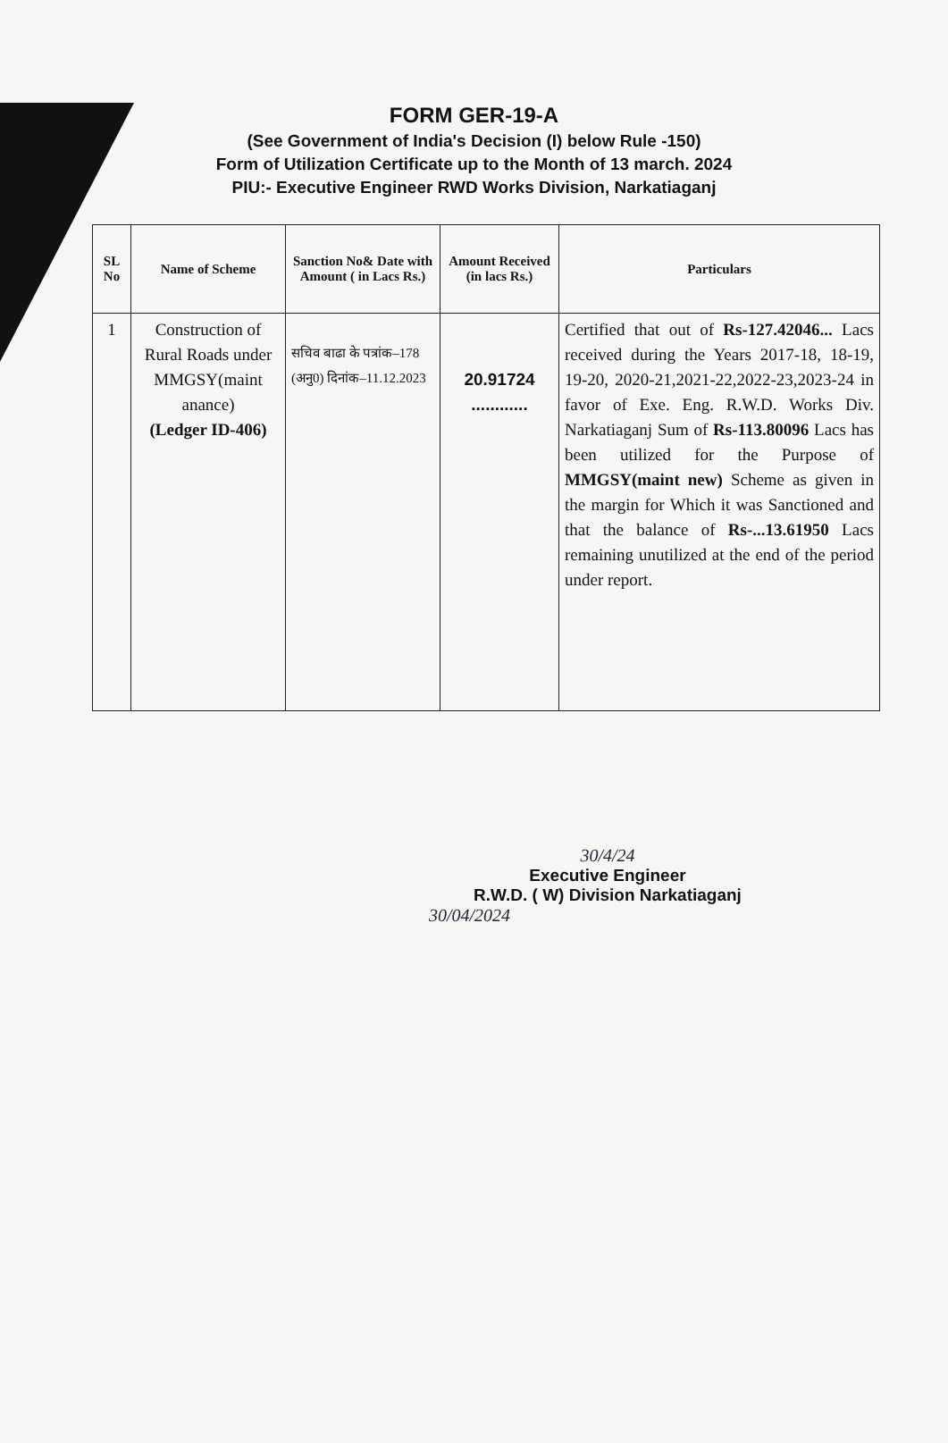FORM GER-19-A
(See Government of India's Decision (I) below Rule -150)
Form of Utilization Certificate up to the Month of 13 march. 2024
PIU:- Executive Engineer RWD Works Division, Narkatiaganj
| SL No | Name of Scheme | Sanction No& Date with Amount ( in Lacs Rs.) | Amount Received (in lacs Rs.) | Particulars |
| --- | --- | --- | --- | --- |
| 1 | Construction of Rural Roads under MMGSY(maint anance) (Ledger ID-406) | सचिव बाढा के पत्रांक–178 (अनु0) दिनांक–11.12.2023 | 20.91724 ............ | Certified that out of Rs-127.42046... Lacs received during the Years 2017-18, 18-19, 19-20, 2020-21,2021-22,2022-23,2023-24 in favor of Exe. Eng. R.W.D. Works Div. Narkatiaganj Sum of Rs-113.80096 Lacs has been utilized for the Purpose of MMGSY(maint new) Scheme as given in the margin for Which it was Sanctioned and that the balance of Rs-...13.61950 Lacs remaining unutilized at the end of the period under report. |
30/4/24
Executive Engineer
R.W.D. ( W) Division Narkatiaganj
30/04/2024